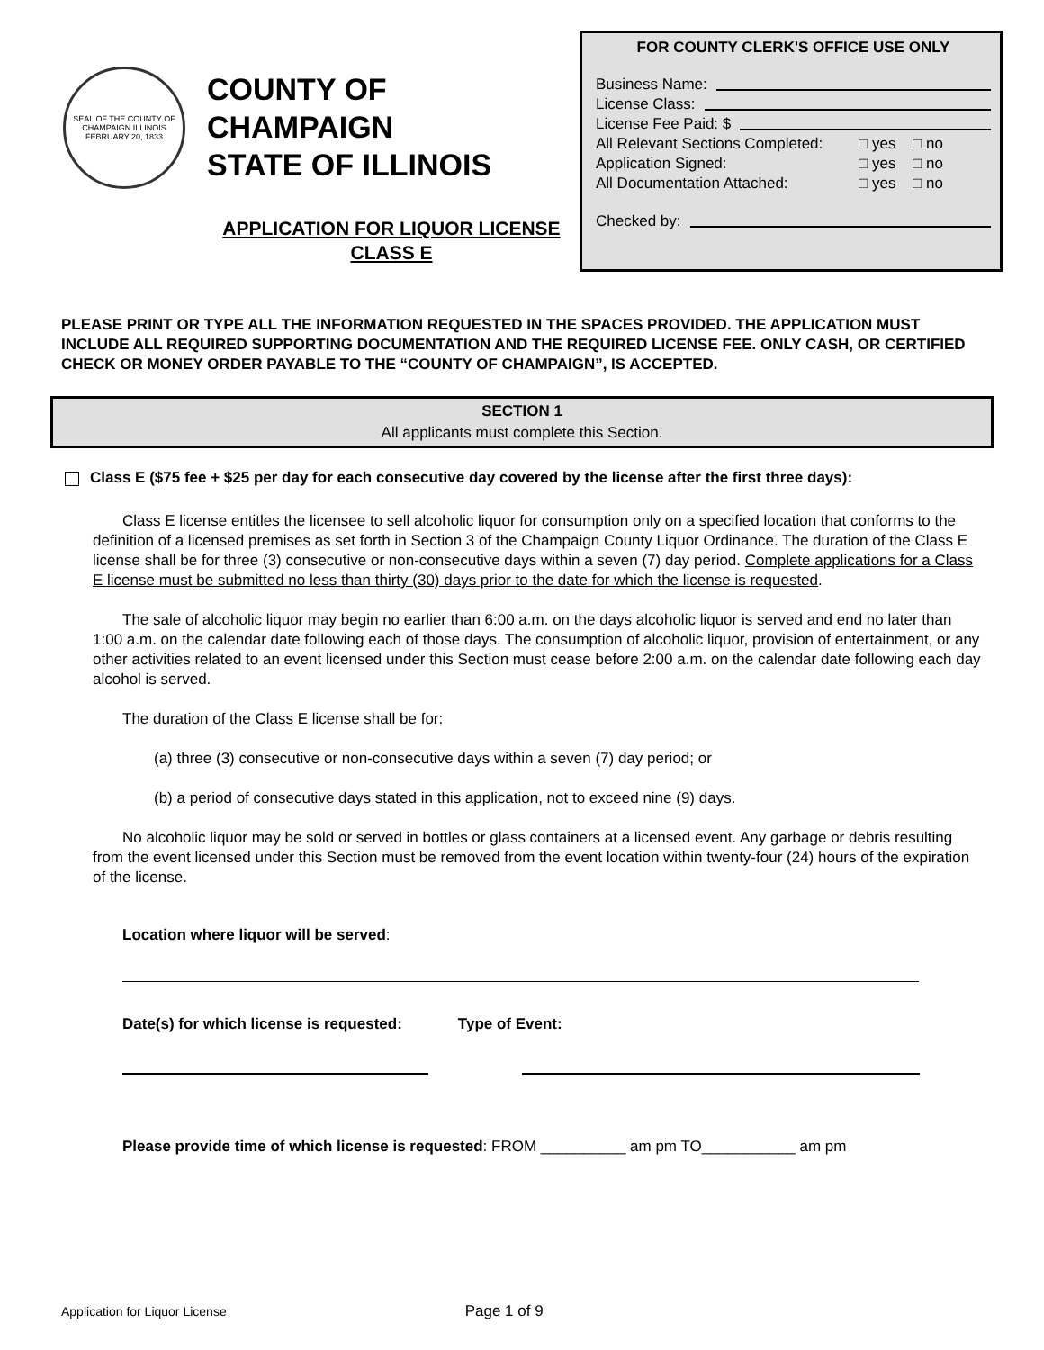SEAL OF THE COUNTY OF CHAMPAIGN ILLINOIS
FEBRUARY 20, 1833
COUNTY OF CHAMPAIGN
STATE OF ILLINOIS
APPLICATION FOR LIQUOR LICENSE
CLASS E
FOR COUNTY CLERK'S OFFICE USE ONLY
Business Name:
License Class:
License Fee Paid: $
All Relevant Sections Completed: □ yes □ no
Application Signed: □ yes □ no
All Documentation Attached: □ yes □ no
Checked by:
PLEASE PRINT OR TYPE ALL THE INFORMATION REQUESTED IN THE SPACES PROVIDED. THE APPLICATION MUST INCLUDE ALL REQUIRED SUPPORTING DOCUMENTATION AND THE REQUIRED LICENSE FEE. ONLY CASH, OR CERTIFIED CHECK OR MONEY ORDER PAYABLE TO THE “COUNTY OF CHAMPAIGN”, IS ACCEPTED.
SECTION 1
All applicants must complete this Section.
Class E ($75 fee + $25 per day for each consecutive day covered by the license after the first three days):
Class E license entitles the licensee to sell alcoholic liquor for consumption only on a specified location that conforms to the definition of a licensed premises as set forth in Section 3 of the Champaign County Liquor Ordinance. The duration of the Class E license shall be for three (3) consecutive or non-consecutive days within a seven (7) day period. Complete applications for a Class E license must be submitted no less than thirty (30) days prior to the date for which the license is requested.
The sale of alcoholic liquor may begin no earlier than 6:00 a.m. on the days alcoholic liquor is served and end no later than 1:00 a.m. on the calendar date following each of those days. The consumption of alcoholic liquor, provision of entertainment, or any other activities related to an event licensed under this Section must cease before 2:00 a.m. on the calendar date following each day alcohol is served.
The duration of the Class E license shall be for:
(a) three (3) consecutive or non-consecutive days within a seven (7) day period; or
(b) a period of consecutive days stated in this application, not to exceed nine (9) days.
No alcoholic liquor may be sold or served in bottles or glass containers at a licensed event. Any garbage or debris resulting from the event licensed under this Section must be removed from the event location within twenty-four (24) hours of the expiration of the license.
Location where liquor will be served:
Date(s) for which license is requested: Type of Event:
Please provide time of which license is requested: FROM __________ am pm TO___________ am pm
Application for Liquor License Page 1 of 9